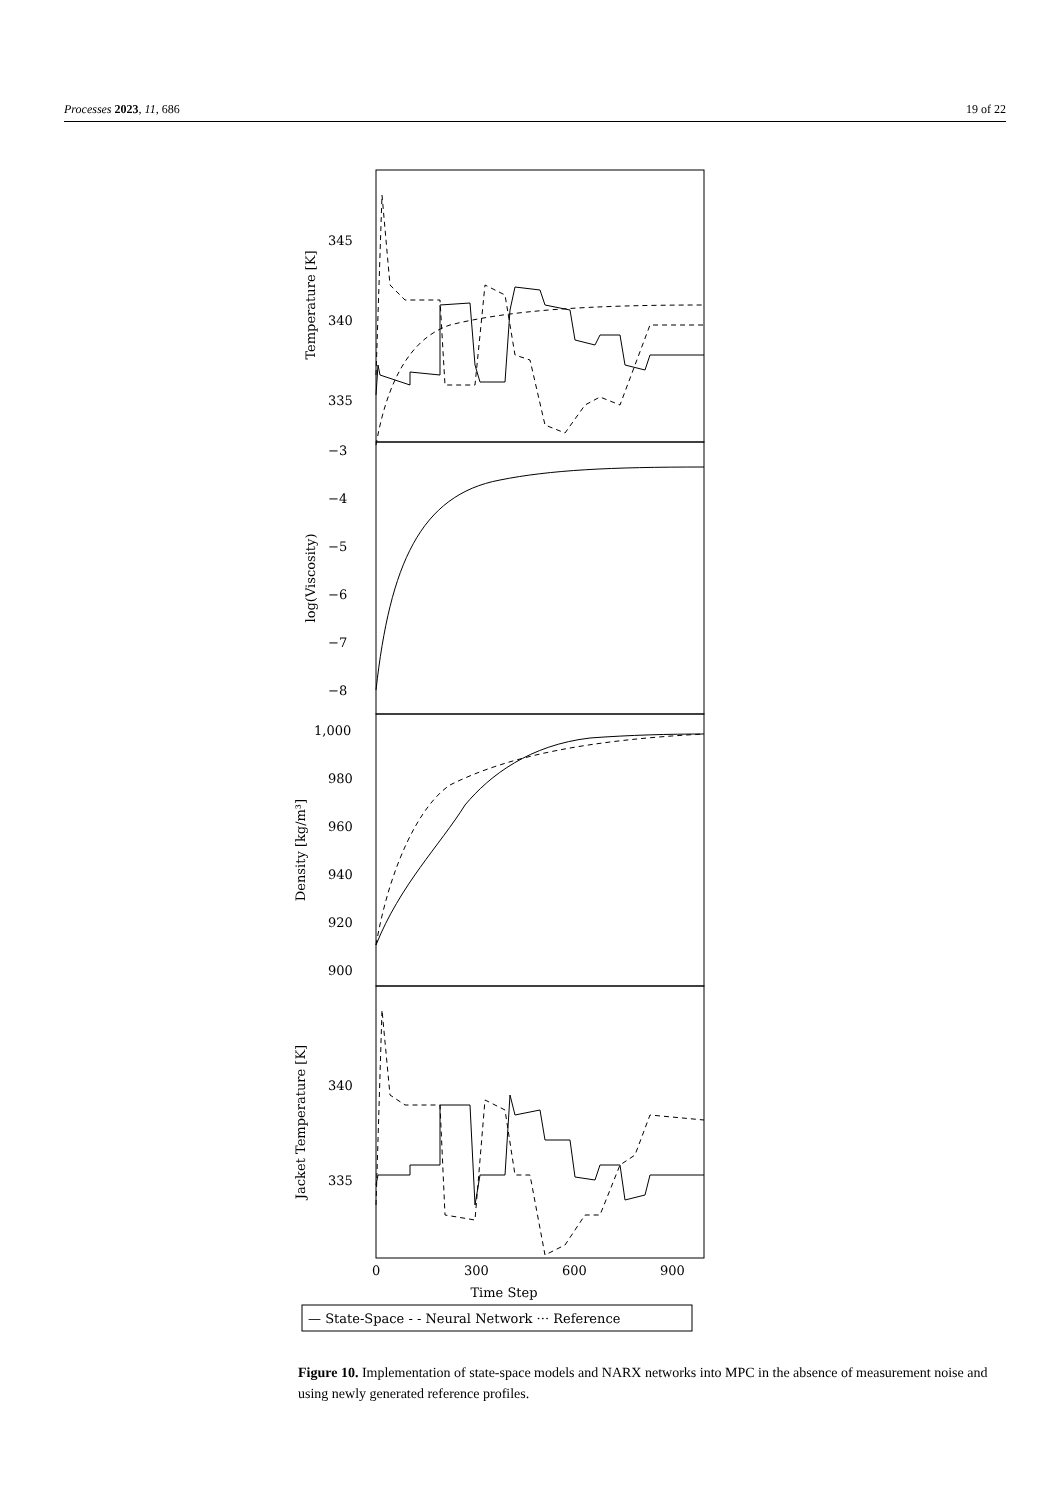Processes 2023, 11, 686 19 of 22
345
340
335
−3
−4
−5
−6
−7
−8
1,000
980
960
940
920
900
340
335
0
300
600
900
Time Step
Temperature [K]
log(Viscosity)
Density [kg/m³]
Jacket Temperature [K]
— State-Space - - Neural Network ··· Reference
Figure 10. Implementation of state-space models and NARX networks into MPC in the absence of measurement noise and using newly generated reference profiles.